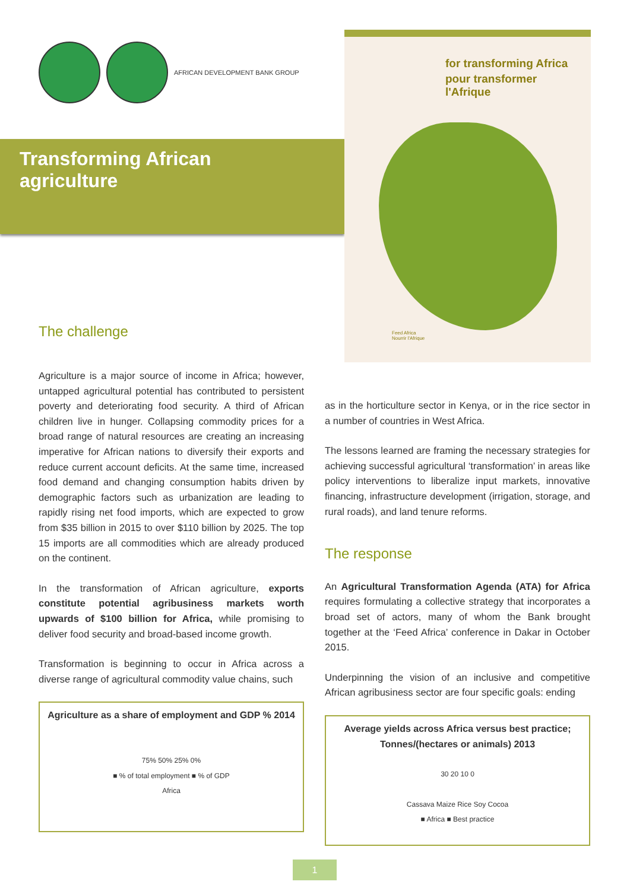AFRICAN DEVELOPMENT BANK GROUP
Transforming African
agriculture
The challenge
for transforming Africa
pour transformer l'Afrique
Feed Africa
Nourrir l'Afrique
Agriculture is a major source of income in Africa; however, untapped agricultural potential has contributed to persistent poverty and deteriorating food security. A third of African children live in hunger. Collapsing commodity prices for a broad range of natural resources are creating an increasing imperative for African nations to diversify their exports and reduce current account deficits. At the same time, increased food demand and changing consumption habits driven by demographic factors such as urbanization are leading to rapidly rising net food imports, which are expected to grow from $35 billion in 2015 to over $110 billion by 2025. The top 15 imports are all commodities which are already produced on the continent.
In the transformation of African agriculture, exports constitute potential agribusiness markets worth upwards of $100 billion for Africa, while promising to deliver food security and broad-based income growth.
Transformation is beginning to occur in Africa across a diverse range of agricultural commodity value chains, such
Agriculture as a share of employment and GDP % 2014
75% 50% 25% 0%
■ % of total employment ■ % of GDP
Africa
as in the horticulture sector in Kenya, or in the rice sector in a number of countries in West Africa.
The lessons learned are framing the necessary strategies for achieving successful agricultural ‘transformation’ in areas like policy interventions to liberalize input markets, innovative financing, infrastructure development (irrigation, storage, and rural roads), and land tenure reforms.
The response
An Agricultural Transformation Agenda (ATA) for Africa requires formulating a collective strategy that incorporates a broad set of actors, many of whom the Bank brought together at the ‘Feed Africa’ conference in Dakar in October 2015.
Underpinning the vision of an inclusive and competitive African agribusiness sector are four specific goals: ending
Average yields across Africa versus best practice; Tonnes/(hectares or animals) 2013
30 20 10 0
Cassava Maize Rice Soy Cocoa
■ Africa ■ Best practice
1